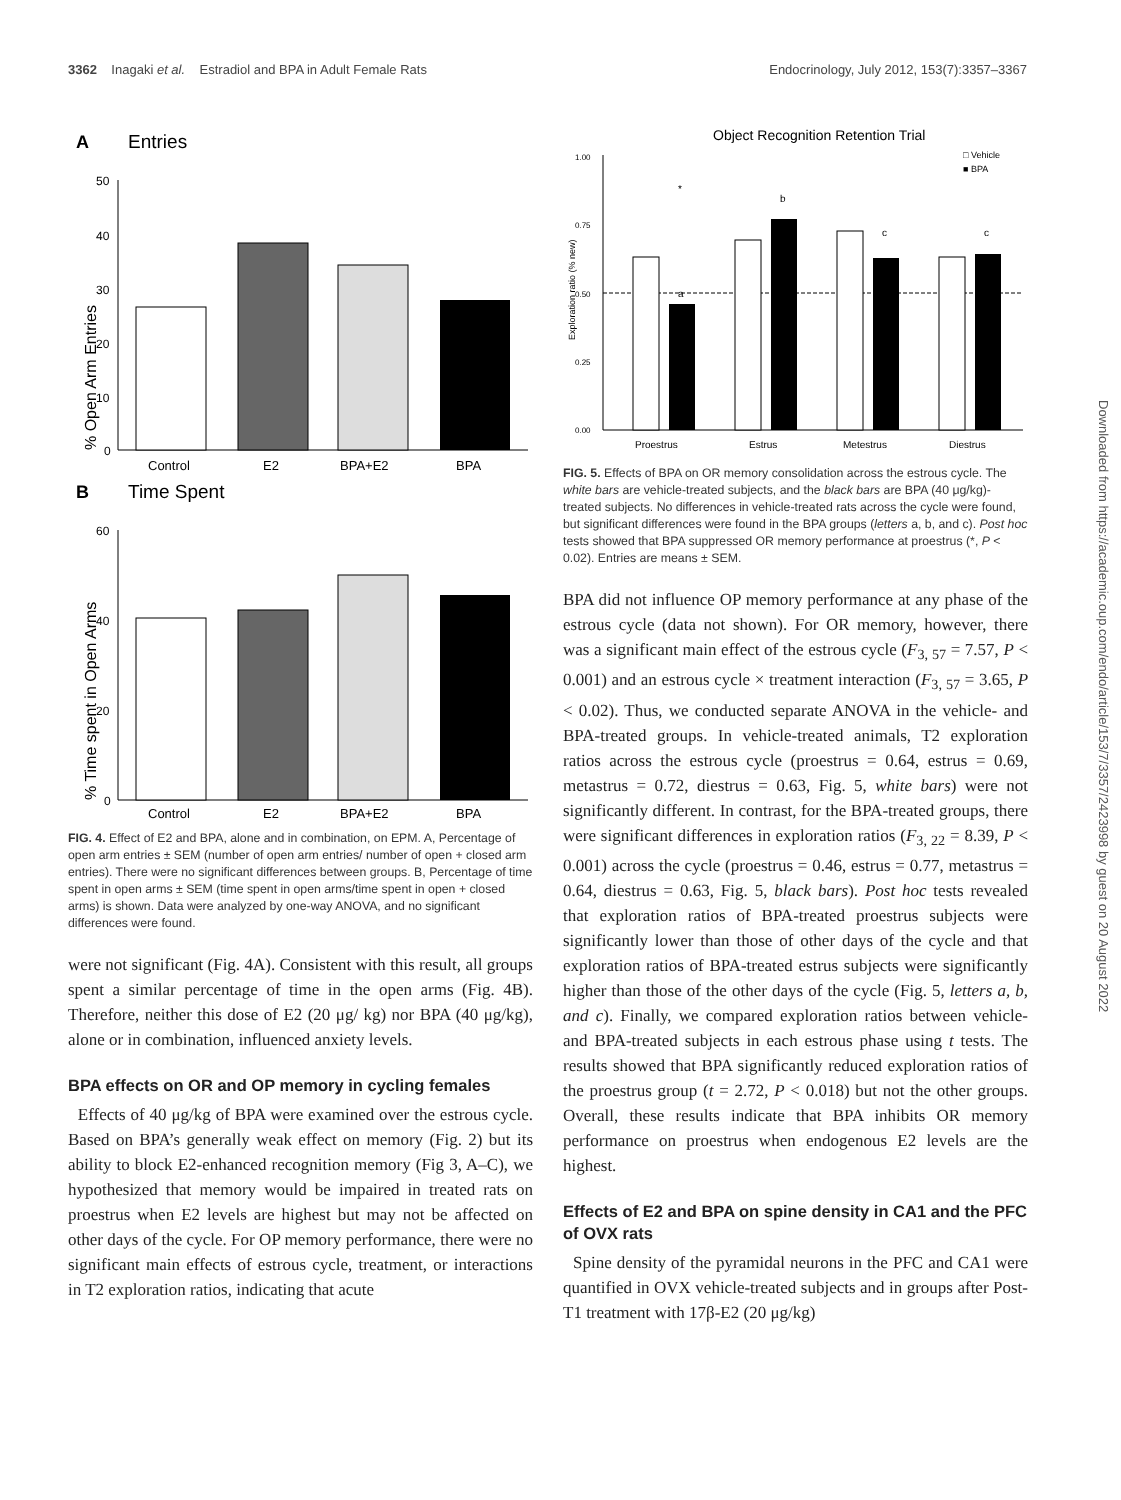3362 Inagaki et al. Estradiol and BPA in Adult Female Rats Endocrinology, July 2012, 153(7):3357–3367
A
Entries
% Open Arm Entries
50
40
30
20
10
0
Control
E2
BPA+E2
BPA
B
Time Spent
% Time spent in Open Arms
60
40
20
0
Control
E2
BPA+E2
BPA
FIG. 4. Effect of E2 and BPA, alone and in combination, on EPM. A, Percentage of open arm entries ± SEM (number of open arm entries/ number of open + closed arm entries). There were no significant differences between groups. B, Percentage of time spent in open arms ± SEM (time spent in open arms/time spent in open + closed arms) is shown. Data were analyzed by one-way ANOVA, and no significant differences were found.
were not significant (Fig. 4A). Consistent with this result, all groups spent a similar percentage of time in the open arms (Fig. 4B). Therefore, neither this dose of E2 (20 μg/ kg) nor BPA (40 μg/kg), alone or in combination, influenced anxiety levels.
BPA effects on OR and OP memory in cycling females
Effects of 40 μg/kg of BPA were examined over the estrous cycle. Based on BPA’s generally weak effect on memory (Fig. 2) but its ability to block E2-enhanced recognition memory (Fig 3, A–C), we hypothesized that memory would be impaired in treated rats on proestrus when E2 levels are highest but may not be affected on other days of the cycle. For OP memory performance, there were no significant main effects of estrous cycle, treatment, or interactions in T2 exploration ratios, indicating that acute
Object Recognition Retention Trial
□ Vehicle
■ BPA
Exploration ratio (% new)
1.00
0.75
0.50
0.25
0.00
a
*
b
c
c
Proestrus
Estrus
Metestrus
Diestrus
FIG. 5. Effects of BPA on OR memory consolidation across the estrous cycle. The white bars are vehicle-treated subjects, and the black bars are BPA (40 μg/kg)-treated subjects. No differences in vehicle-treated rats across the cycle were found, but significant differences were found in the BPA groups (letters a, b, and c). Post hoc tests showed that BPA suppressed OR memory performance at proestrus (*, P < 0.02). Entries are means ± SEM.
BPA did not influence OP memory performance at any phase of the estrous cycle (data not shown). For OR memory, however, there was a significant main effect of the estrous cycle (F<sub>3, 57</sub> = 7.57, P < 0.001) and an estrous cycle × treatment interaction (F<sub>3, 57</sub> = 3.65, P < 0.02). Thus, we conducted separate ANOVA in the vehicle- and BPA-treated groups. In vehicle-treated animals, T2 exploration ratios across the estrous cycle (proestrus = 0.64, estrus = 0.69, metastrus = 0.72, diestrus = 0.63, Fig. 5, white bars) were not significantly different. In contrast, for the BPA-treated groups, there were significant differences in exploration ratios (F<sub>3, 22</sub> = 8.39, P < 0.001) across the cycle (proestrus = 0.46, estrus = 0.77, metastrus = 0.64, diestrus = 0.63, Fig. 5, black bars). Post hoc tests revealed that exploration ratios of BPA-treated proestrus subjects were significantly lower than those of other days of the cycle and that exploration ratios of BPA-treated estrus subjects were significantly higher than those of the other days of the cycle (Fig. 5, letters a, b, and c). Finally, we compared exploration ratios between vehicle- and BPA-treated subjects in each estrous phase using t tests. The results showed that BPA significantly reduced exploration ratios of the proestrus group (t = 2.72, P < 0.018) but not the other groups. Overall, these results indicate that BPA inhibits OR memory performance on proestrus when endogenous E2 levels are the highest.
Effects of E2 and BPA on spine density in CA1 and the PFC of OVX rats
Spine density of the pyramidal neurons in the PFC and CA1 were quantified in OVX vehicle-treated subjects and in groups after Post-T1 treatment with 17β-E2 (20 μg/kg)
Downloaded from https://academic.oup.com/endo/article/153/7/3357/2423998 by guest on 20 August 2022